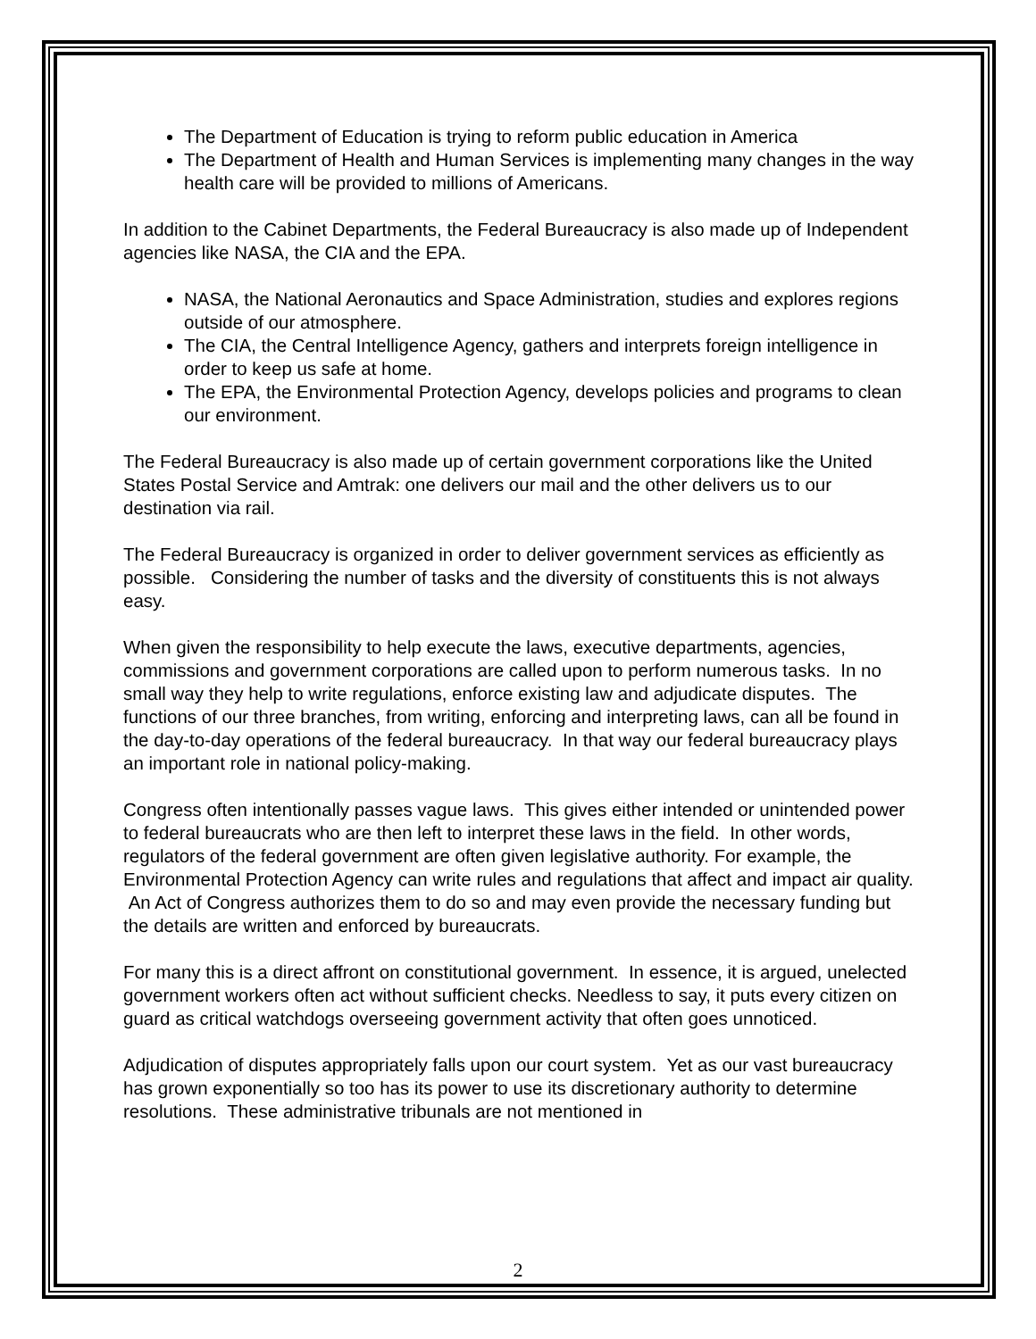The Department of Education is trying to reform public education in America
The Department of Health and Human Services is implementing many changes in the way health care will be provided to millions of Americans.
In addition to the Cabinet Departments, the Federal Bureaucracy is also made up of Independent agencies like NASA, the CIA and the EPA.
NASA, the National Aeronautics and Space Administration, studies and explores regions outside of our atmosphere.
The CIA, the Central Intelligence Agency, gathers and interprets foreign intelligence in order to keep us safe at home.
The EPA, the Environmental Protection Agency, develops policies and programs to clean our environment.
The Federal Bureaucracy is also made up of certain government corporations like the United States Postal Service and Amtrak: one delivers our mail and the other delivers us to our destination via rail.
The Federal Bureaucracy is organized in order to deliver government services as efficiently as possible. Considering the number of tasks and the diversity of constituents this is not always easy.
When given the responsibility to help execute the laws, executive departments, agencies, commissions and government corporations are called upon to perform numerous tasks. In no small way they help to write regulations, enforce existing law and adjudicate disputes. The functions of our three branches, from writing, enforcing and interpreting laws, can all be found in the day-to-day operations of the federal bureaucracy. In that way our federal bureaucracy plays an important role in national policy-making.
Congress often intentionally passes vague laws. This gives either intended or unintended power to federal bureaucrats who are then left to interpret these laws in the field. In other words, regulators of the federal government are often given legislative authority. For example, the Environmental Protection Agency can write rules and regulations that affect and impact air quality. An Act of Congress authorizes them to do so and may even provide the necessary funding but the details are written and enforced by bureaucrats.
For many this is a direct affront on constitutional government. In essence, it is argued, unelected government workers often act without sufficient checks. Needless to say, it puts every citizen on guard as critical watchdogs overseeing government activity that often goes unnoticed.
Adjudication of disputes appropriately falls upon our court system. Yet as our vast bureaucracy has grown exponentially so too has its power to use its discretionary authority to determine resolutions. These administrative tribunals are not mentioned in
2